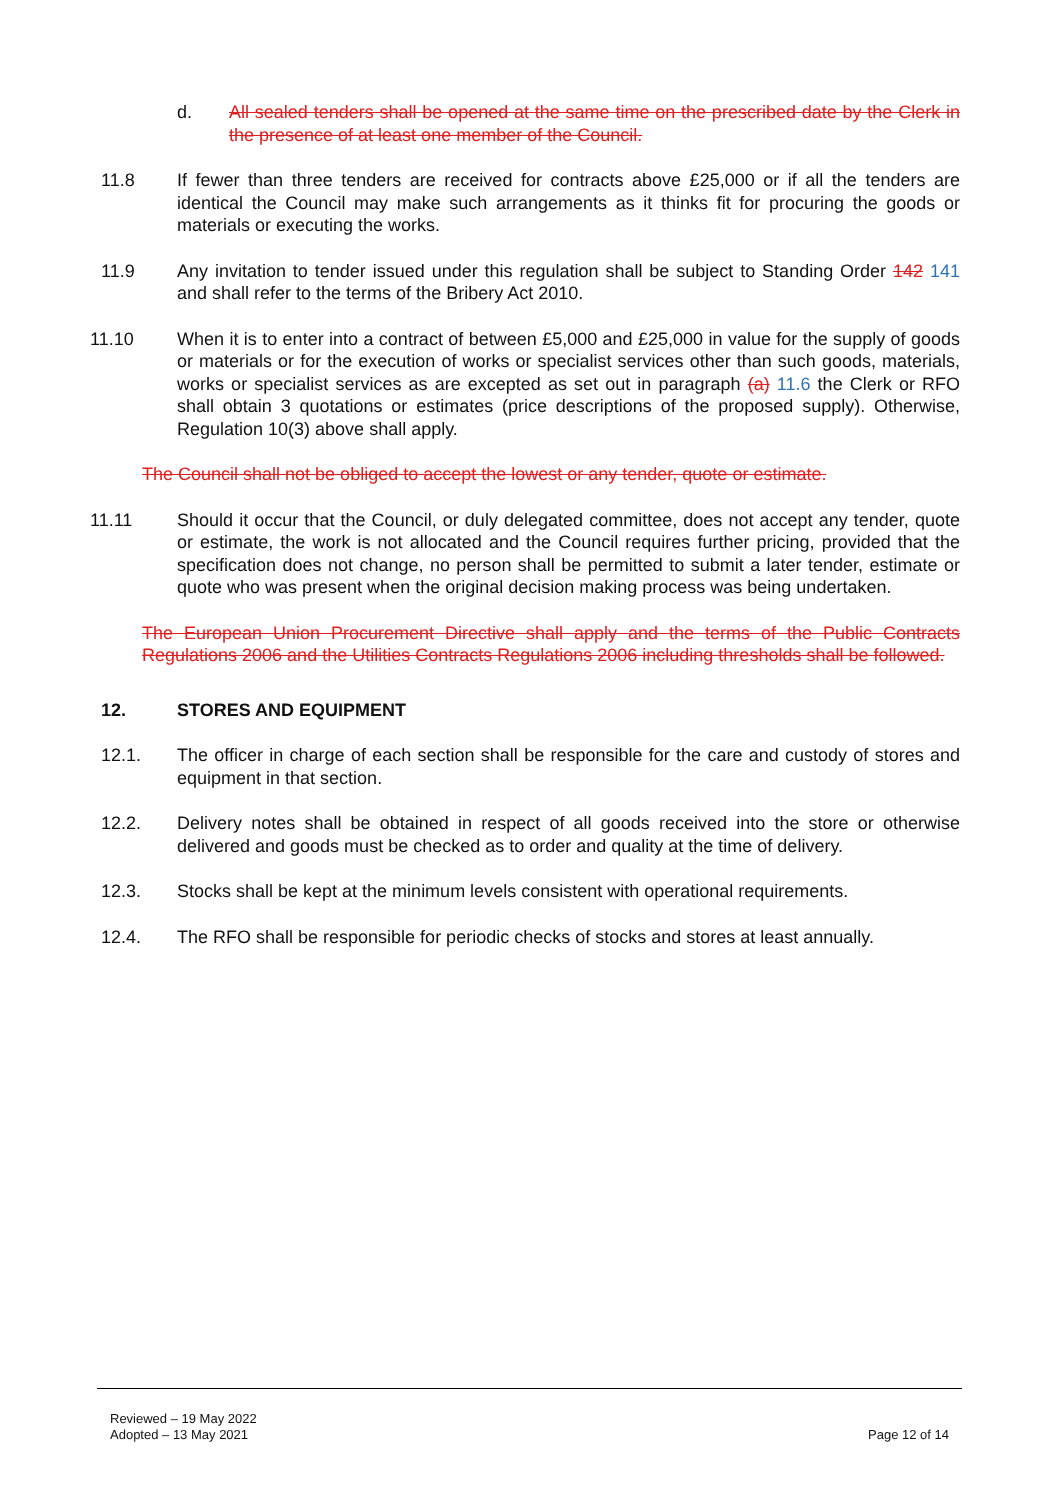d. All sealed tenders shall be opened at the same time on the prescribed date by the Clerk in the presence of at least one member of the Council.
11.8 If fewer than three tenders are received for contracts above £25,000 or if all the tenders are identical the Council may make such arrangements as it thinks fit for procuring the goods or materials or executing the works.
11.9 Any invitation to tender issued under this regulation shall be subject to Standing Order 142 141 and shall refer to the terms of the Bribery Act 2010.
11.10 When it is to enter into a contract of between £5,000 and £25,000 in value for the supply of goods or materials or for the execution of works or specialist services other than such goods, materials, works or specialist services as are excepted as set out in paragraph (a) 11.6 the Clerk or RFO shall obtain 3 quotations or estimates (price descriptions of the proposed supply). Otherwise, Regulation 10(3) above shall apply.
The Council shall not be obliged to accept the lowest or any tender, quote or estimate.
11.11 Should it occur that the Council, or duly delegated committee, does not accept any tender, quote or estimate, the work is not allocated and the Council requires further pricing, provided that the specification does not change, no person shall be permitted to submit a later tender, estimate or quote who was present when the original decision making process was being undertaken.
The European Union Procurement Directive shall apply and the terms of the Public Contracts Regulations 2006 and the Utilities Contracts Regulations 2006 including thresholds shall be followed.
12. STORES AND EQUIPMENT
12.1. The officer in charge of each section shall be responsible for the care and custody of stores and equipment in that section.
12.2. Delivery notes shall be obtained in respect of all goods received into the store or otherwise delivered and goods must be checked as to order and quality at the time of delivery.
12.3. Stocks shall be kept at the minimum levels consistent with operational requirements.
12.4. The RFO shall be responsible for periodic checks of stocks and stores at least annually.
Reviewed – 19 May 2022
Adopted – 13 May 2021
Page 12 of 14